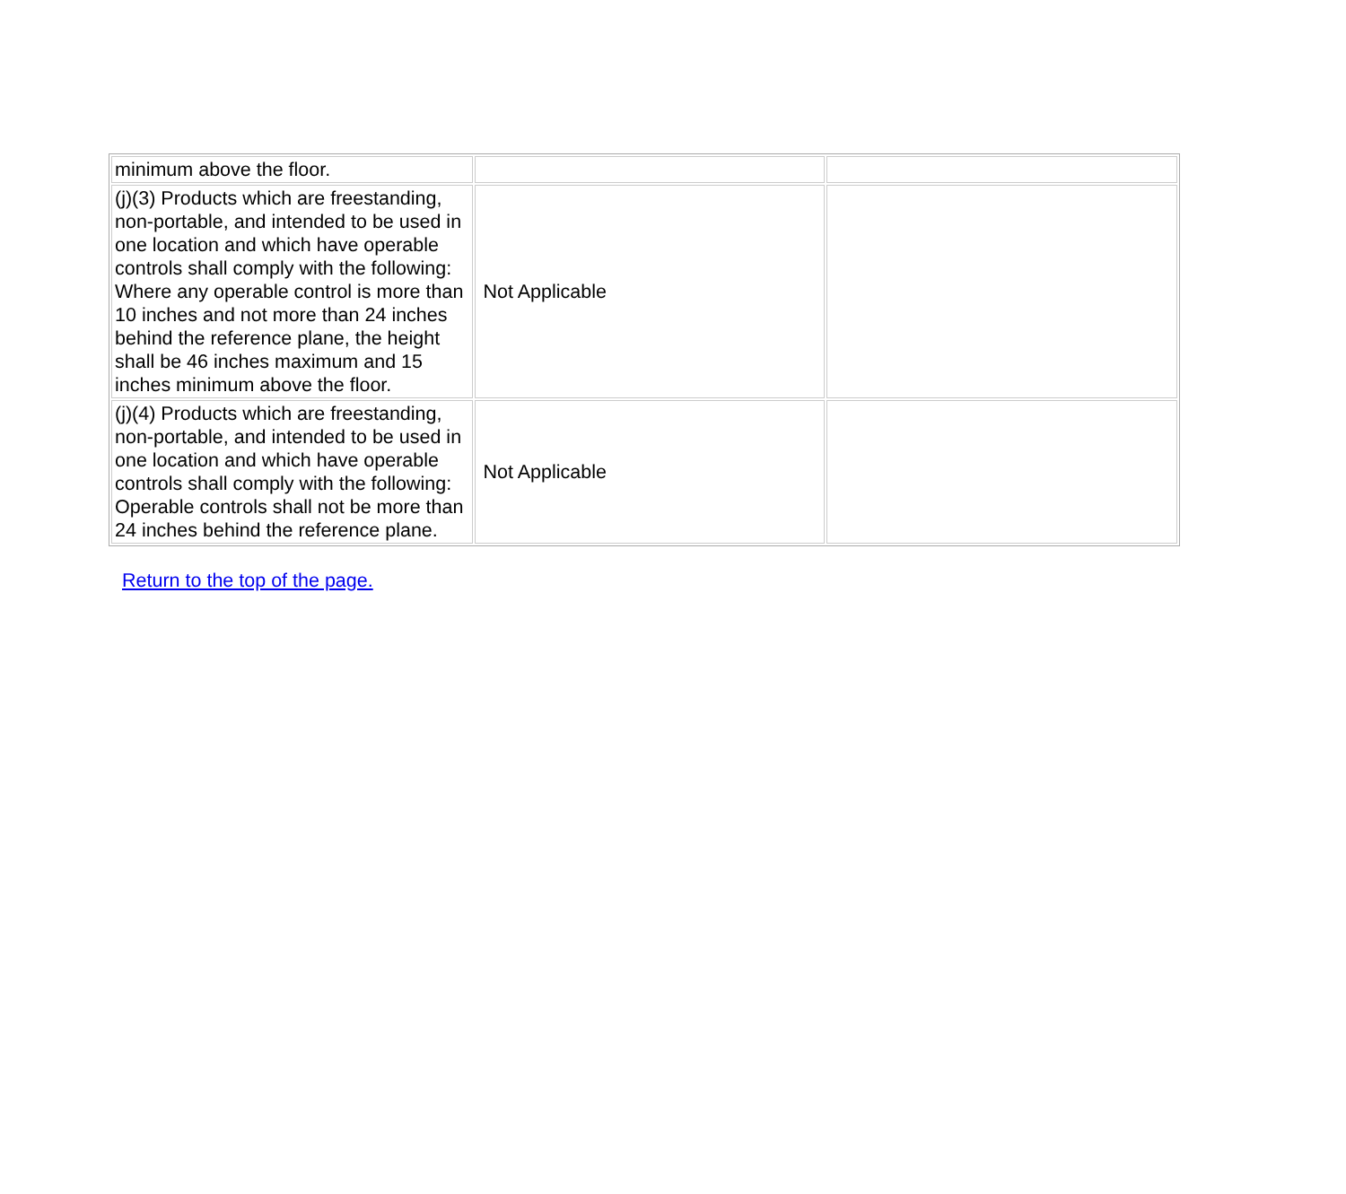| minimum above the floor. | | |
| (j)(3) Products which are freestanding, non-portable, and intended to be used in one location and which have operable controls shall comply with the following: Where any operable control is more than 10 inches and not more than 24 inches behind the reference plane, the height shall be 46 inches maximum and 15 inches minimum above the floor. | Not Applicable | |
| (j)(4) Products which are freestanding, non-portable, and intended to be used in one location and which have operable controls shall comply with the following: Operable controls shall not be more than 24 inches behind the reference plane. | Not Applicable | |
Return to the top of the page.